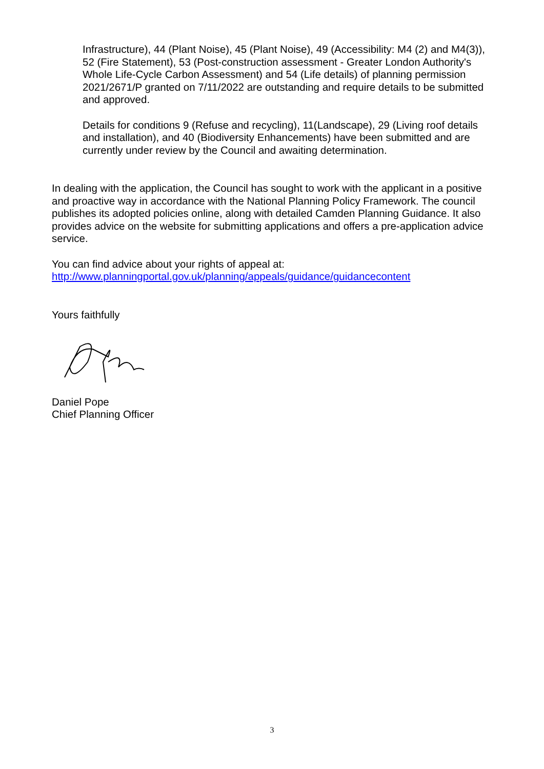Infrastructure), 44 (Plant Noise), 45 (Plant Noise), 49 (Accessibility: M4 (2) and M4(3)), 52 (Fire Statement), 53 (Post-construction assessment - Greater London Authority's Whole Life-Cycle Carbon Assessment) and 54 (Life details) of planning permission 2021/2671/P granted on 7/11/2022 are outstanding and require details to be submitted and approved.
Details for conditions 9 (Refuse and recycling), 11(Landscape), 29 (Living roof details and installation), and 40 (Biodiversity Enhancements) have been submitted and are currently under review by the Council and awaiting determination.
In dealing with the application, the Council has sought to work with the applicant in a positive and proactive way in accordance with the National Planning Policy Framework. The council publishes its adopted policies online, along with detailed Camden Planning Guidance. It also provides advice on the website for submitting applications and offers a pre-application advice service.
You can find advice about your rights of appeal at:
http://www.planningportal.gov.uk/planning/appeals/guidance/guidancecontent
Yours faithfully
Daniel Pope
Chief Planning Officer
3